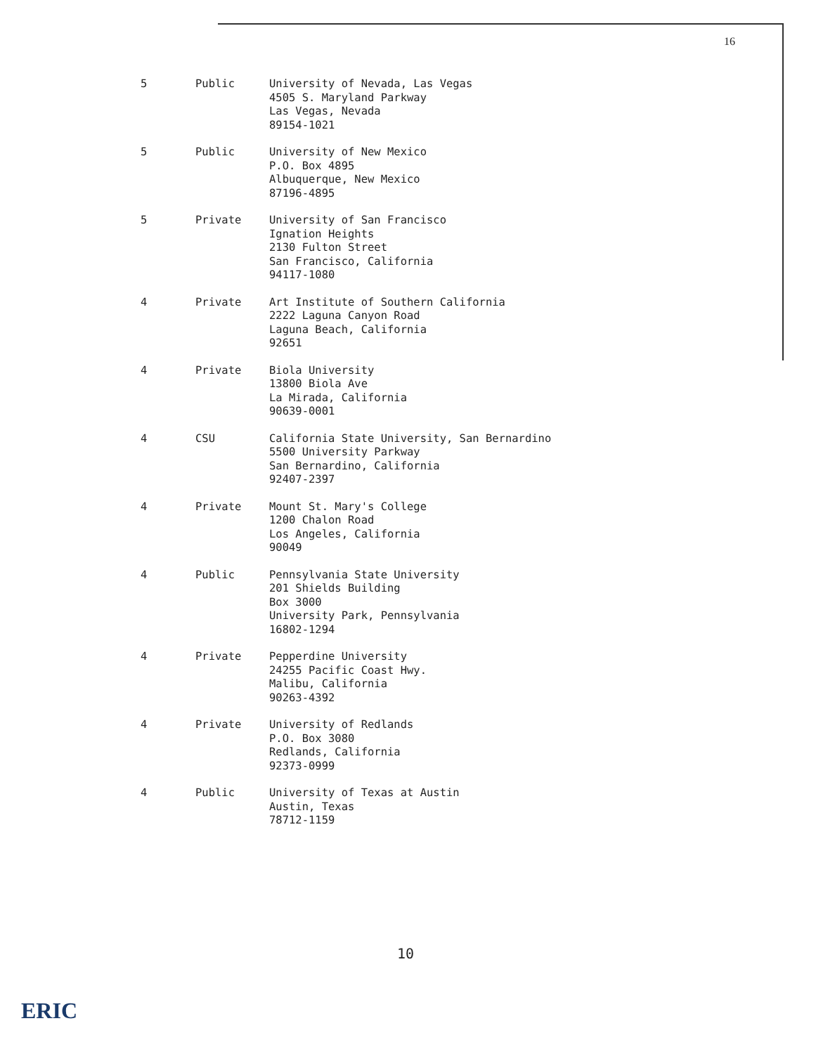16
| 5 | Public | University of Nevada, Las Vegas 4505 S. Maryland Parkway Las Vegas, Nevada 89154-1021 |
| 5 | Public | University of New Mexico P.O. Box 4895 Albuquerque, New Mexico 87196-4895 |
| 5 | Private | University of San Francisco Ignation Heights 2130 Fulton Street San Francisco, California 94117-1080 |
| 4 | Private | Art Institute of Southern California 2222 Laguna Canyon Road Laguna Beach, California 92651 |
| 4 | Private | Biola University 13800 Biola Ave La Mirada, California 90639-0001 |
| 4 | CSU | California State University, San Bernardino 5500 University Parkway San Bernardino, California 92407-2397 |
| 4 | Private | Mount St. Mary's College 1200 Chalon Road Los Angeles, California 90049 |
| 4 | Public | Pennsylvania State University 201 Shields Building Box 3000 University Park, Pennsylvania 16802-1294 |
| 4 | Private | Pepperdine University 24255 Pacific Coast Hwy. Malibu, California 90263-4392 |
| 4 | Private | University of Redlands P.O. Box 3080 Redlands, California 92373-0999 |
| 4 | Public | University of Texas at Austin Austin, Texas 78712-1159 |
10
ERIC